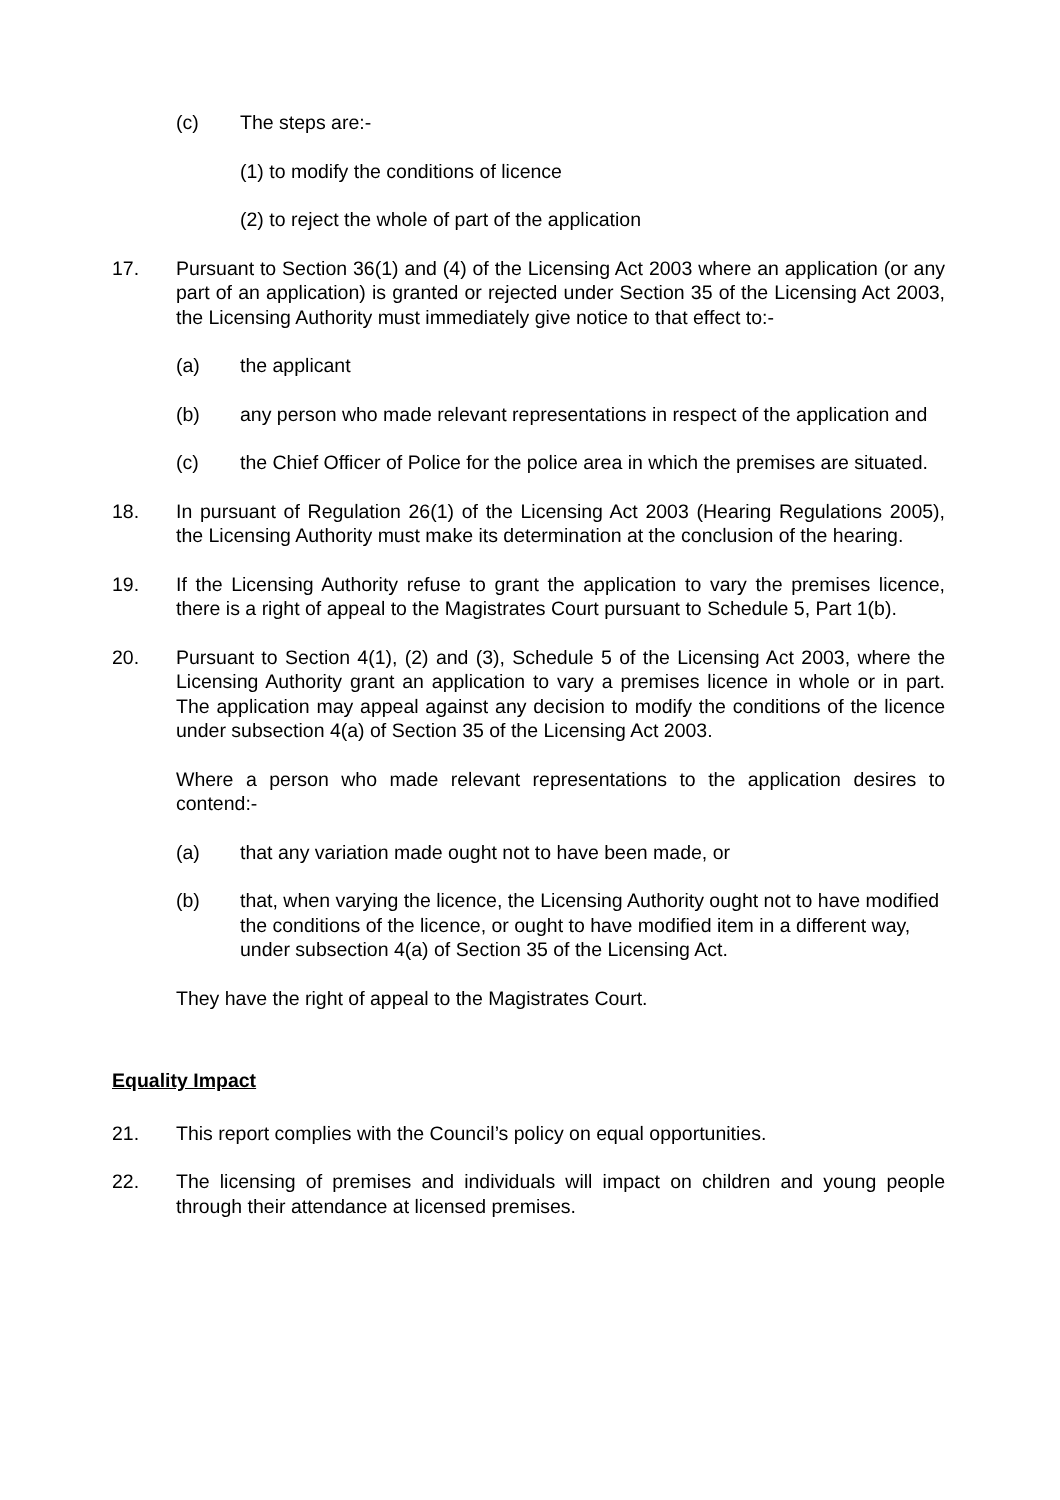(c) The steps are:-
(1) to modify the conditions of licence
(2) to reject the whole of part of the application
17. Pursuant to Section 36(1) and (4) of the Licensing Act 2003 where an application (or any part of an application) is granted or rejected under Section 35 of the Licensing Act 2003, the Licensing Authority must immediately give notice to that effect to:-
(a) the applicant
(b) any person who made relevant representations in respect of the application and
(c) the Chief Officer of Police for the police area in which the premises are situated.
18. In pursuant of Regulation 26(1) of the Licensing Act 2003 (Hearing Regulations 2005), the Licensing Authority must make its determination at the conclusion of the hearing.
19. If the Licensing Authority refuse to grant the application to vary the premises licence, there is a right of appeal to the Magistrates Court pursuant to Schedule 5, Part 1(b).
20. Pursuant to Section 4(1), (2) and (3), Schedule 5 of the Licensing Act 2003, where the Licensing Authority grant an application to vary a premises licence in whole or in part. The application may appeal against any decision to modify the conditions of the licence under subsection 4(a) of Section 35 of the Licensing Act 2003.
Where a person who made relevant representations to the application desires to contend:-
(a) that any variation made ought not to have been made, or
(b) that, when varying the licence, the Licensing Authority ought not to have modified the conditions of the licence, or ought to have modified item in a different way, under subsection 4(a) of Section 35 of the Licensing Act.
They have the right of appeal to the Magistrates Court.
Equality Impact
21. This report complies with the Council’s policy on equal opportunities.
22. The licensing of premises and individuals will impact on children and young people through their attendance at licensed premises.